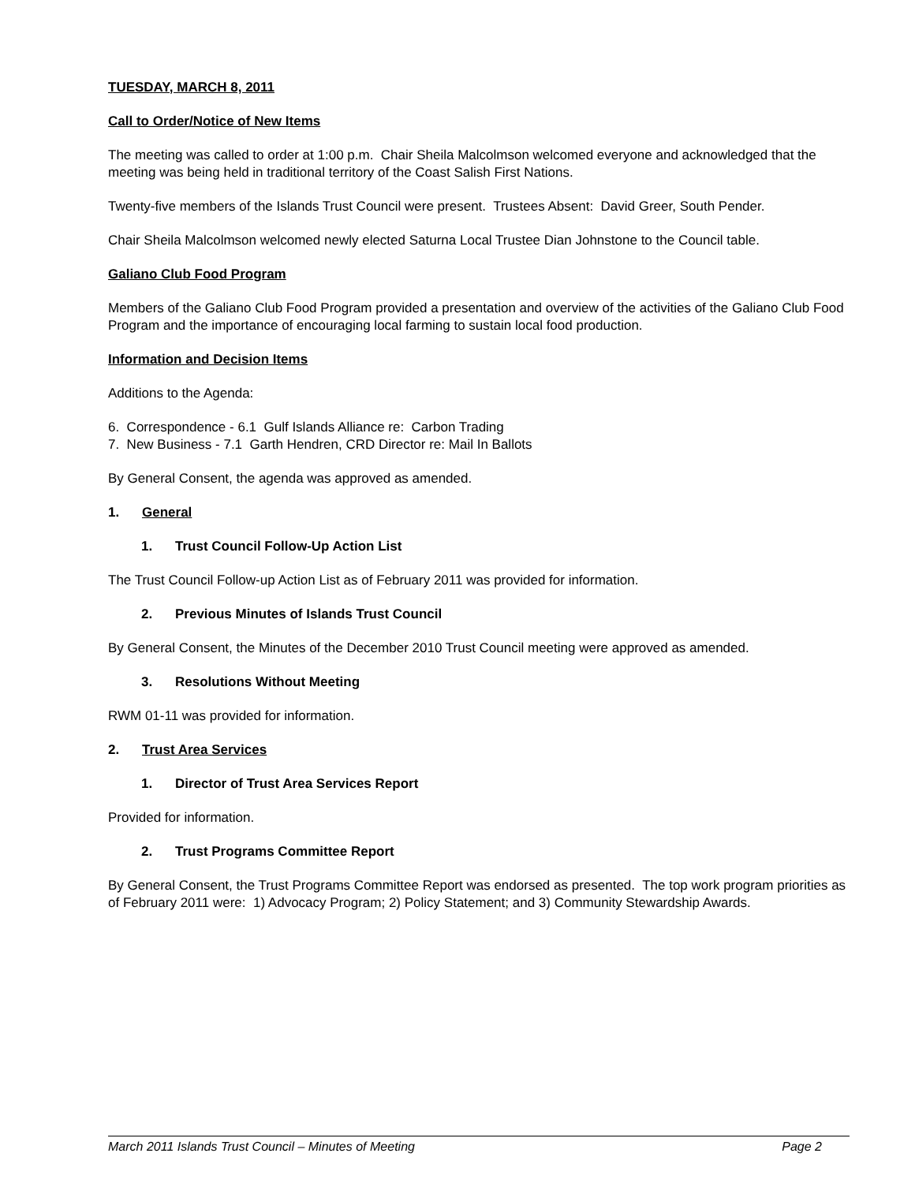TUESDAY, MARCH 8, 2011
Call to Order/Notice of New Items
The meeting was called to order at 1:00 p.m. Chair Sheila Malcolmson welcomed everyone and acknowledged that the meeting was being held in traditional territory of the Coast Salish First Nations.
Twenty-five members of the Islands Trust Council were present. Trustees Absent: David Greer, South Pender.
Chair Sheila Malcolmson welcomed newly elected Saturna Local Trustee Dian Johnstone to the Council table.
Galiano Club Food Program
Members of the Galiano Club Food Program provided a presentation and overview of the activities of the Galiano Club Food Program and the importance of encouraging local farming to sustain local food production.
Information and Decision Items
Additions to the Agenda:
6. Correspondence - 6.1 Gulf Islands Alliance re: Carbon Trading
7. New Business - 7.1 Garth Hendren, CRD Director re: Mail In Ballots
By General Consent, the agenda was approved as amended.
1. General
1. Trust Council Follow-Up Action List
The Trust Council Follow-up Action List as of February 2011 was provided for information.
2. Previous Minutes of Islands Trust Council
By General Consent, the Minutes of the December 2010 Trust Council meeting were approved as amended.
3. Resolutions Without Meeting
RWM 01-11 was provided for information.
2. Trust Area Services
1. Director of Trust Area Services Report
Provided for information.
2. Trust Programs Committee Report
By General Consent, the Trust Programs Committee Report was endorsed as presented. The top work program priorities as of February 2011 were: 1) Advocacy Program; 2) Policy Statement; and 3) Community Stewardship Awards.
March 2011 Islands Trust Council – Minutes of Meeting Page 2